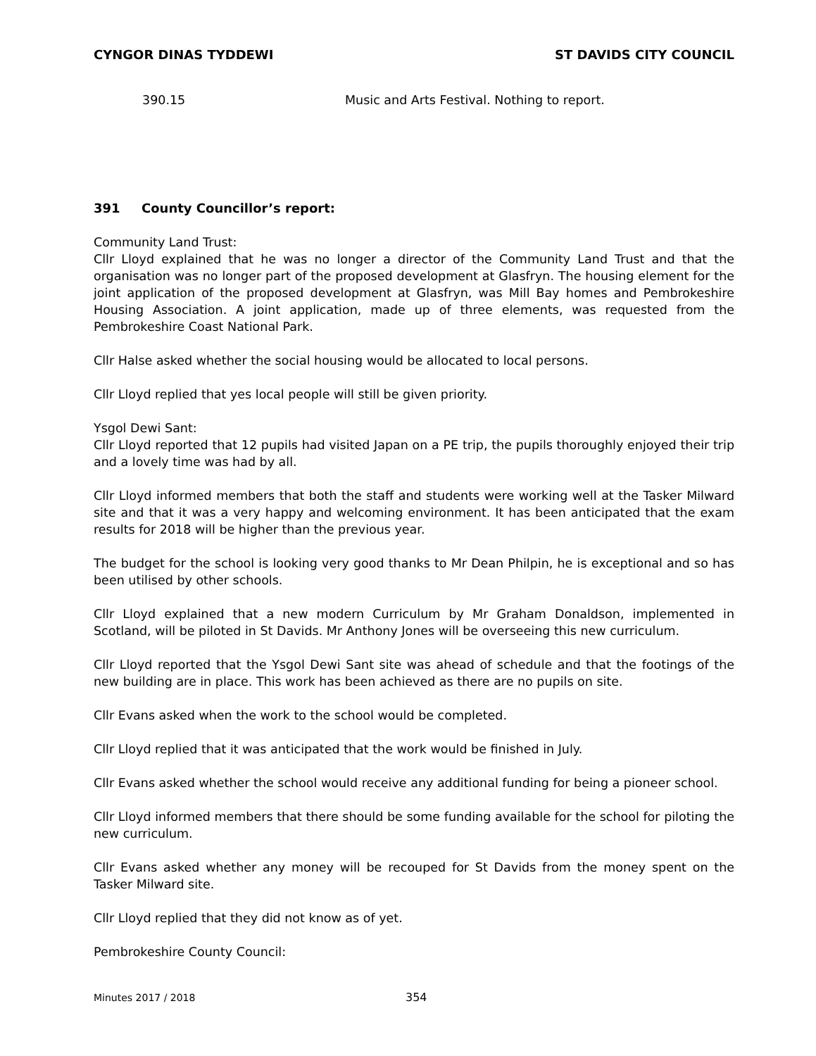CYNGOR DINAS TYDDEWI ST DAVIDS CITY COUNCIL
390.15 Music and Arts Festival. Nothing to report.
391 County Councillor’s report:
Community Land Trust:
Cllr Lloyd explained that he was no longer a director of the Community Land Trust and that the organisation was no longer part of the proposed development at Glasfryn. The housing element for the joint application of the proposed development at Glasfryn, was Mill Bay homes and Pembrokeshire Housing Association. A joint application, made up of three elements, was requested from the Pembrokeshire Coast National Park.
Cllr Halse asked whether the social housing would be allocated to local persons.
Cllr Lloyd replied that yes local people will still be given priority.
Ysgol Dewi Sant:
Cllr Lloyd reported that 12 pupils had visited Japan on a PE trip, the pupils thoroughly enjoyed their trip and a lovely time was had by all.
Cllr Lloyd informed members that both the staff and students were working well at the Tasker Milward site and that it was a very happy and welcoming environment. It has been anticipated that the exam results for 2018 will be higher than the previous year.
The budget for the school is looking very good thanks to Mr Dean Philpin, he is exceptional and so has been utilised by other schools.
Cllr Lloyd explained that a new modern Curriculum by Mr Graham Donaldson, implemented in Scotland, will be piloted in St Davids. Mr Anthony Jones will be overseeing this new curriculum.
Cllr Lloyd reported that the Ysgol Dewi Sant site was ahead of schedule and that the footings of the new building are in place. This work has been achieved as there are no pupils on site.
Cllr Evans asked when the work to the school would be completed.
Cllr Lloyd replied that it was anticipated that the work would be finished in July.
Cllr Evans asked whether the school would receive any additional funding for being a pioneer school.
Cllr Lloyd informed members that there should be some funding available for the school for piloting the new curriculum.
Cllr Evans asked whether any money will be recouped for St Davids from the money spent on the Tasker Milward site.
Cllr Lloyd replied that they did not know as of yet.
Pembrokeshire County Council:
Minutes 2017 / 2018 354